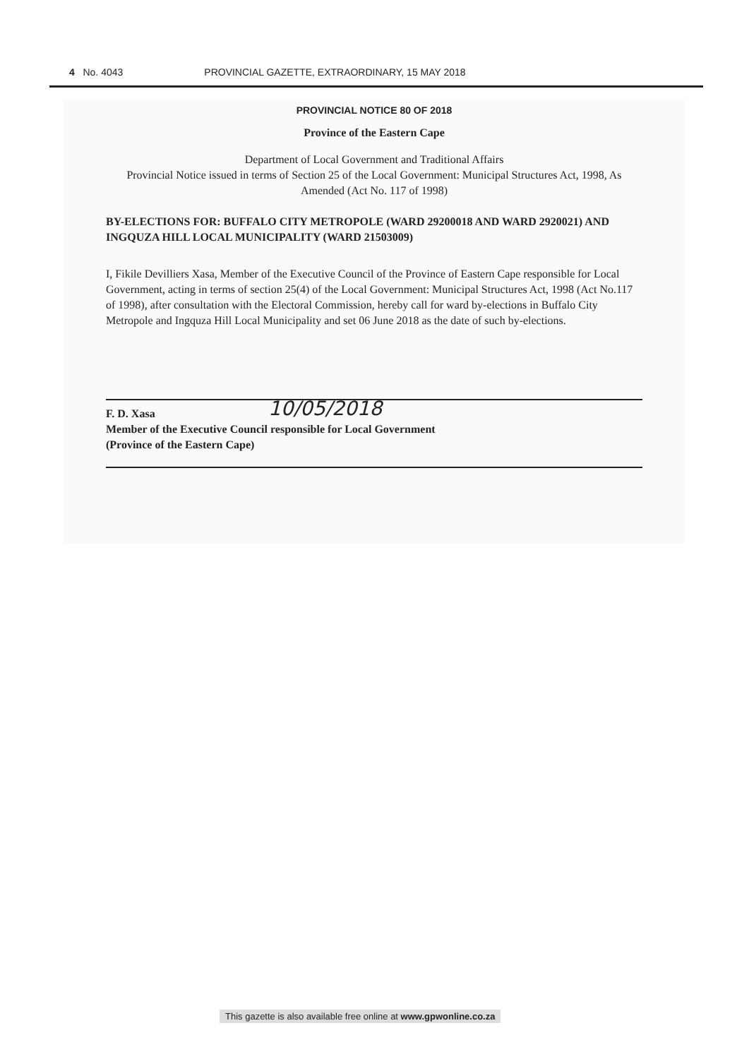4 No. 4043 PROVINCIAL GAZETTE, EXTRAORDINARY, 15 MAY 2018
PROVINCIAL NOTICE 80 OF 2018
Province of the Eastern Cape
Department of Local Government and Traditional Affairs
Provincial Notice issued in terms of Section 25 of the Local Government: Municipal Structures Act, 1998, As Amended (Act No. 117 of 1998)
BY-ELECTIONS FOR: BUFFALO CITY METROPOLE (WARD 29200018 AND WARD 2920021) AND INGQUZA HILL LOCAL MUNICIPALITY (WARD 21503009)
I, Fikile Devilliers Xasa, Member of the Executive Council of the Province of Eastern Cape responsible for Local Government, acting in terms of section 25(4) of the Local Government: Municipal Structures Act, 1998 (Act No.117 of 1998), after consultation with the Electoral Commission, hereby call for ward by-elections in Buffalo City Metropole and Ingquza Hill Local Municipality and set 06 June 2018 as the date of such by-elections.
10/05/2018
F. D. Xasa
Member of the Executive Council responsible for Local Government
(Province of the Eastern Cape)
This gazette is also available free online at www.gpwonline.co.za